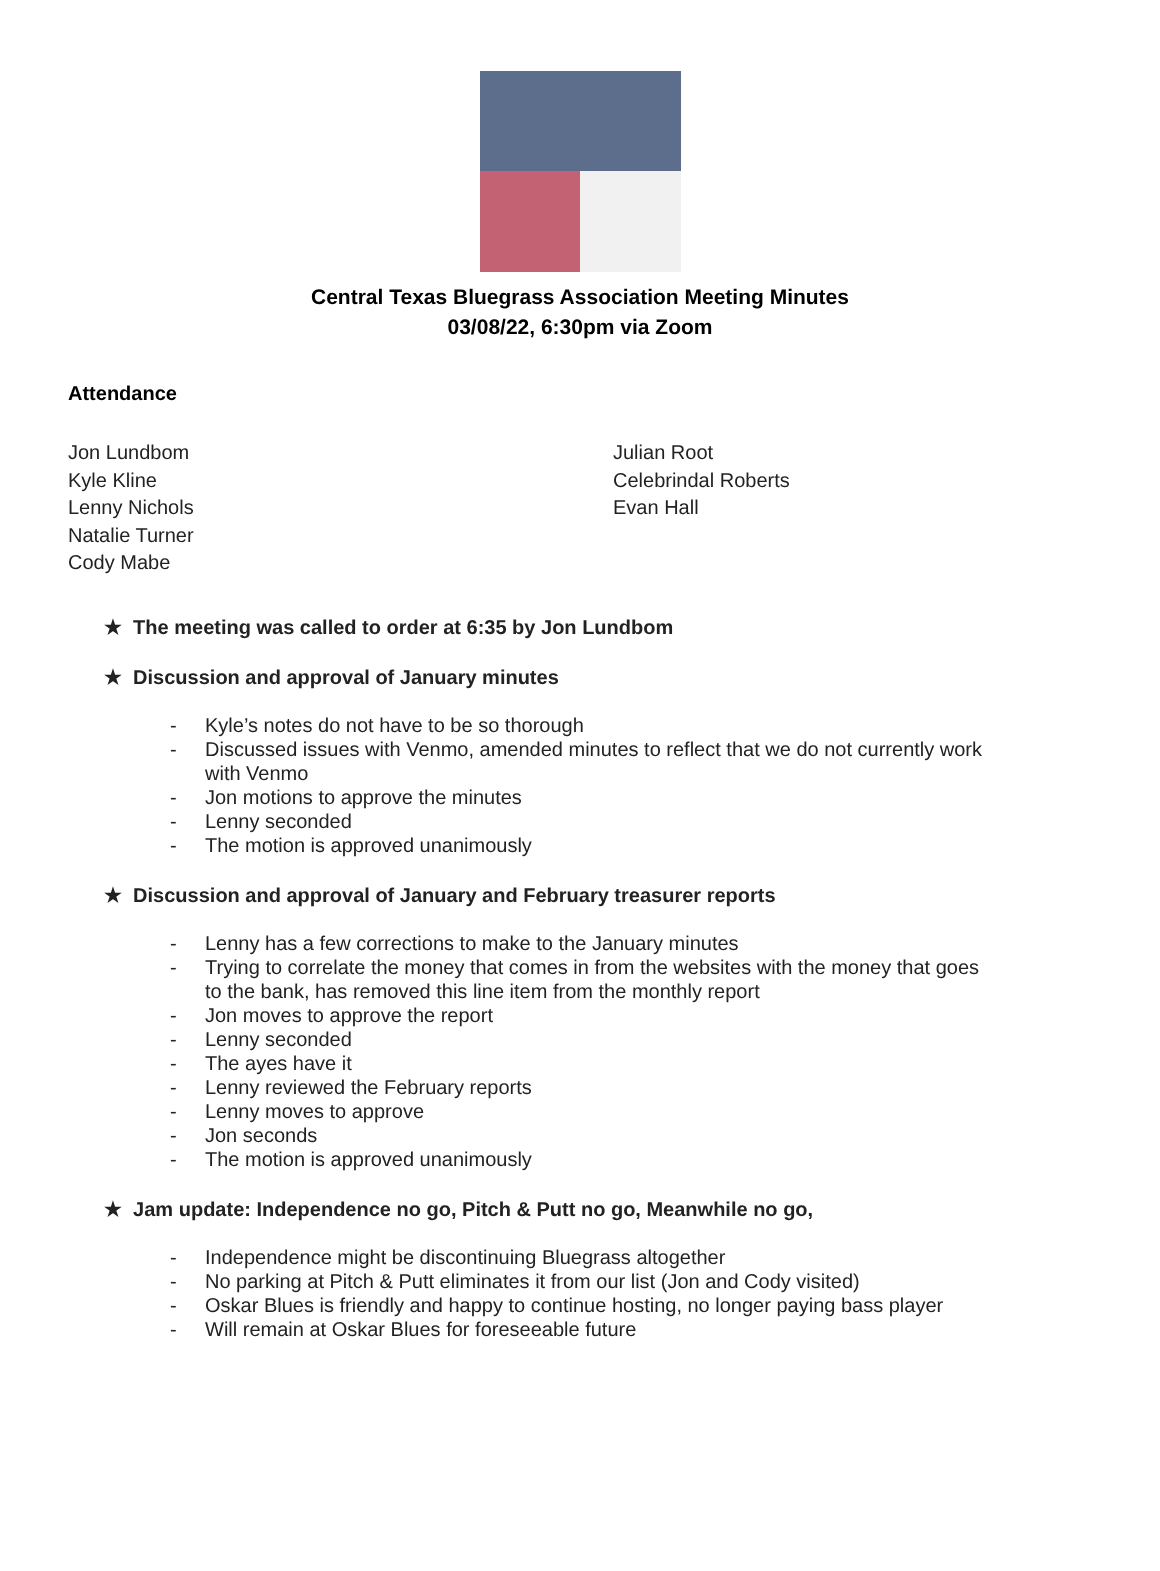Central Texas Bluegrass Association Meeting Minutes
03/08/22, 6:30pm via Zoom
Attendance
Jon Lundbom
Kyle Kline
Lenny Nichols
Natalie Turner
Cody Mabe
Julian Root
Celebrindal Roberts
Evan Hall
★ The meeting was called to order at 6:35 by Jon Lundbom
★ Discussion and approval of January minutes
- Kyle’s notes do not have to be so thorough
- Discussed issues with Venmo, amended minutes to reflect that we do not currently work with Venmo
- Jon motions to approve the minutes
- Lenny seconded
- The motion is approved unanimously
★ Discussion and approval of January and February treasurer reports
- Lenny has a few corrections to make to the January minutes
- Trying to correlate the money that comes in from the websites with the money that goes to the bank, has removed this line item from the monthly report
- Jon moves to approve the report
- Lenny seconded
- The ayes have it
- Lenny reviewed the February reports
- Lenny moves to approve
- Jon seconds
- The motion is approved unanimously
★ Jam update: Independence no go, Pitch & Putt no go, Meanwhile no go,
- Independence might be discontinuing Bluegrass altogether
- No parking at Pitch & Putt eliminates it from our list (Jon and Cody visited)
- Oskar Blues is friendly and happy to continue hosting, no longer paying bass player
- Will remain at Oskar Blues for foreseeable future